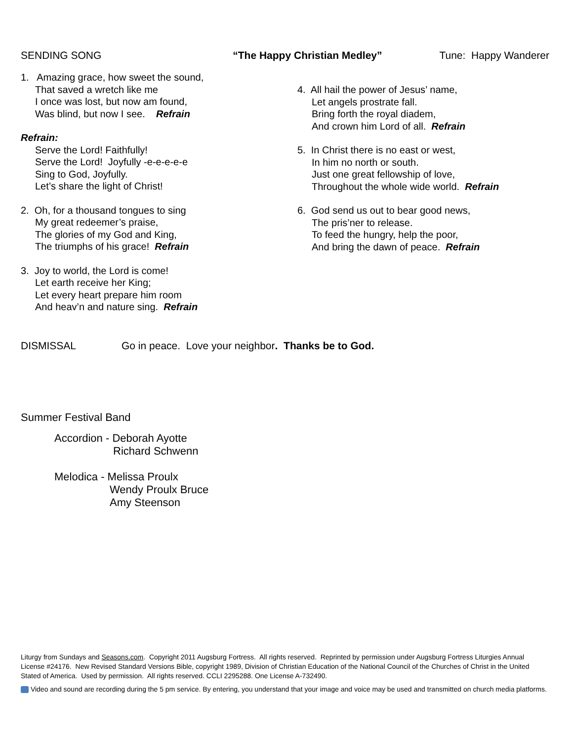SENDING SONG “The Happy Christian Medley” Tune: Happy Wanderer
1. Amazing grace, how sweet the sound,
That saved a wretch like me
I once was lost, but now am found,
Was blind, but now I see. Refrain
Refrain:
Serve the Lord! Faithfully!
Serve the Lord! Joyfully -e-e-e-e-e
Sing to God, Joyfully.
Let’s share the light of Christ!
2. Oh, for a thousand tongues to sing
My great redeemer’s praise,
The glories of my God and King,
The triumphs of his grace! Refrain
3. Joy to world, the Lord is come!
Let earth receive her King;
Let every heart prepare him room
And heav’n and nature sing. Refrain
4. All hail the power of Jesus’ name,
Let angels prostrate fall.
Bring forth the royal diadem,
And crown him Lord of all. Refrain
5. In Christ there is no east or west,
In him no north or south.
Just one great fellowship of love,
Throughout the whole wide world. Refrain
6. God send us out to bear good news,
The pris’ner to release.
To feed the hungry, help the poor,
And bring the dawn of peace. Refrain
DISMISSAL Go in peace. Love your neighbor. Thanks be to God.
Summer Festival Band
Accordion - Deborah Ayotte
Richard Schwenn
Melodica - Melissa Proulx
Wendy Proulx Bruce
Amy Steenson
Liturgy from Sundays and Seasons.com. Copyright 2011 Augsburg Fortress. All rights reserved. Reprinted by permission under Augsburg Fortress Liturgies Annual License #24176. New Revised Standard Versions Bible, copyright 1989, Division of Christian Education of the National Council of the Churches of Christ in the United Stated of America. Used by permission. All rights reserved. CCLI 2295288. One License A-732490.
Video and sound are recording during the 5 pm service. By entering, you understand that your image and voice may be used and transmitted on church media platforms.